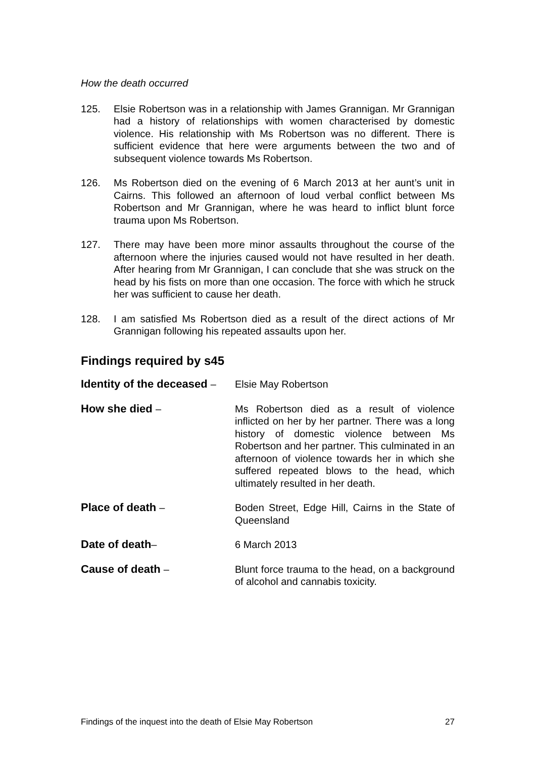How the death occurred
125. Elsie Robertson was in a relationship with James Grannigan. Mr Grannigan had a history of relationships with women characterised by domestic violence. His relationship with Ms Robertson was no different. There is sufficient evidence that here were arguments between the two and of subsequent violence towards Ms Robertson.
126. Ms Robertson died on the evening of 6 March 2013 at her aunt’s unit in Cairns. This followed an afternoon of loud verbal conflict between Ms Robertson and Mr Grannigan, where he was heard to inflict blunt force trauma upon Ms Robertson.
127. There may have been more minor assaults throughout the course of the afternoon where the injuries caused would not have resulted in her death. After hearing from Mr Grannigan, I can conclude that she was struck on the head by his fists on more than one occasion. The force with which he struck her was sufficient to cause her death.
128. I am satisfied Ms Robertson died as a result of the direct actions of Mr Grannigan following his repeated assaults upon her.
Findings required by s45
Identity of the deceased –
Elsie May Robertson
How she died – Ms Robertson died as a result of violence inflicted on her by her partner. There was a long history of domestic violence between Ms Robertson and her partner. This culminated in an afternoon of violence towards her in which she suffered repeated blows to the head, which ultimately resulted in her death.
Place of death – Boden Street, Edge Hill, Cairns in the State of Queensland
Date of death– 6 March 2013
Cause of death – Blunt force trauma to the head, on a background of alcohol and cannabis toxicity.
Findings of the inquest into the death of Elsie May Robertson 27